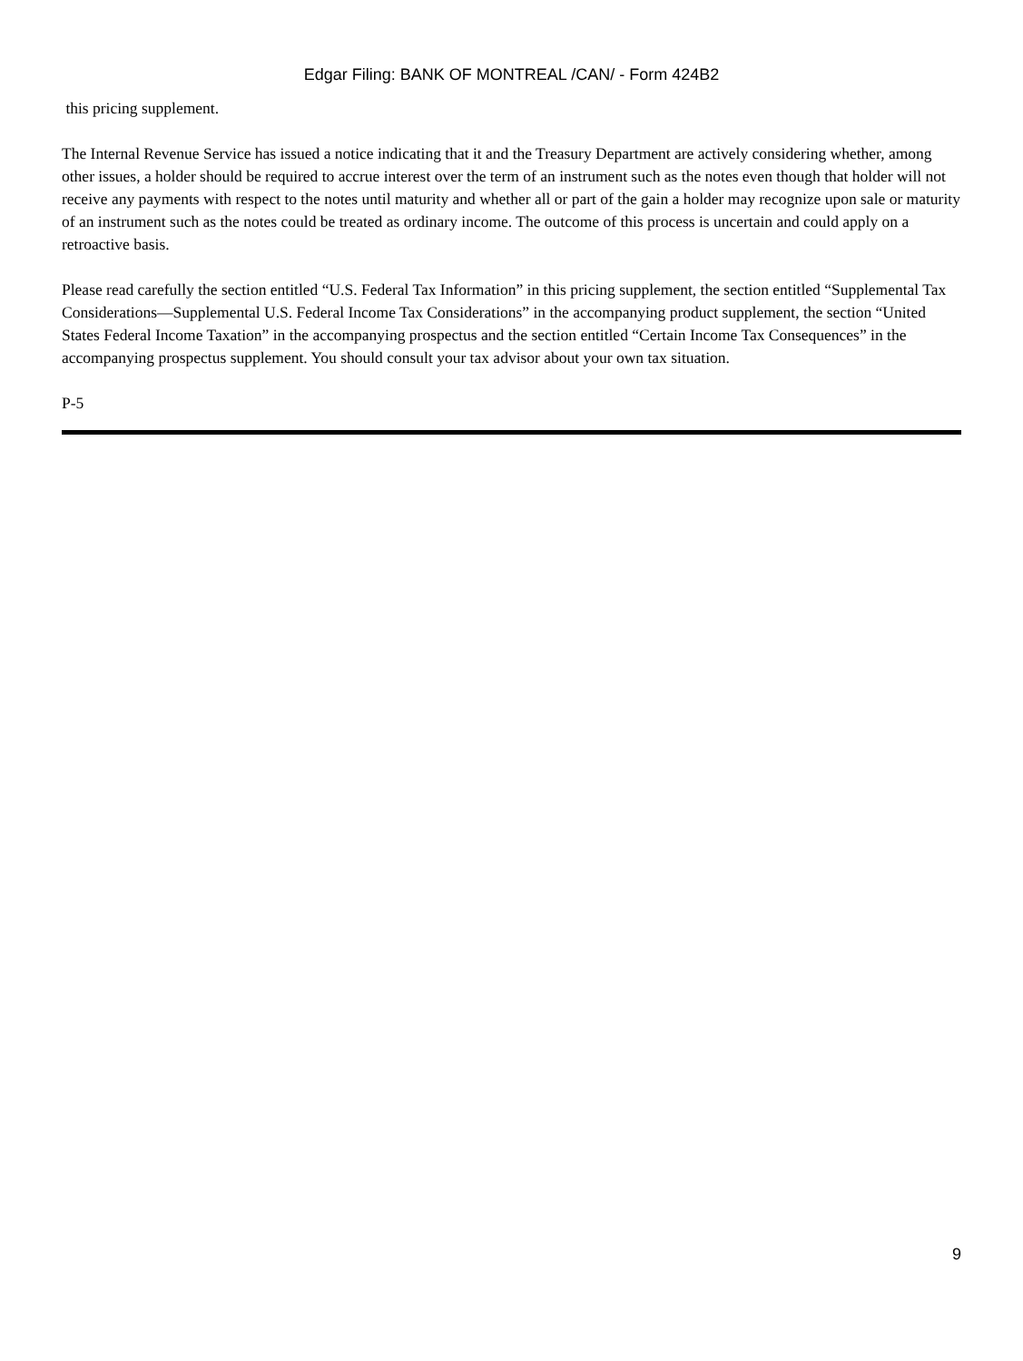Edgar Filing: BANK OF MONTREAL /CAN/ - Form 424B2
this pricing supplement.
The Internal Revenue Service has issued a notice indicating that it and the Treasury Department are actively considering whether, among other issues, a holder should be required to accrue interest over the term of an instrument such as the notes even though that holder will not receive any payments with respect to the notes until maturity and whether all or part of the gain a holder may recognize upon sale or maturity of an instrument such as the notes could be treated as ordinary income. The outcome of this process is uncertain and could apply on a retroactive basis.
Please read carefully the section entitled “U.S. Federal Tax Information” in this pricing supplement, the section entitled “Supplemental Tax Considerations—Supplemental U.S. Federal Income Tax Considerations” in the accompanying product supplement, the section “United States Federal Income Taxation” in the accompanying prospectus and the section entitled “Certain Income Tax Consequences” in the accompanying prospectus supplement. You should consult your tax advisor about your own tax situation.
P-5
9